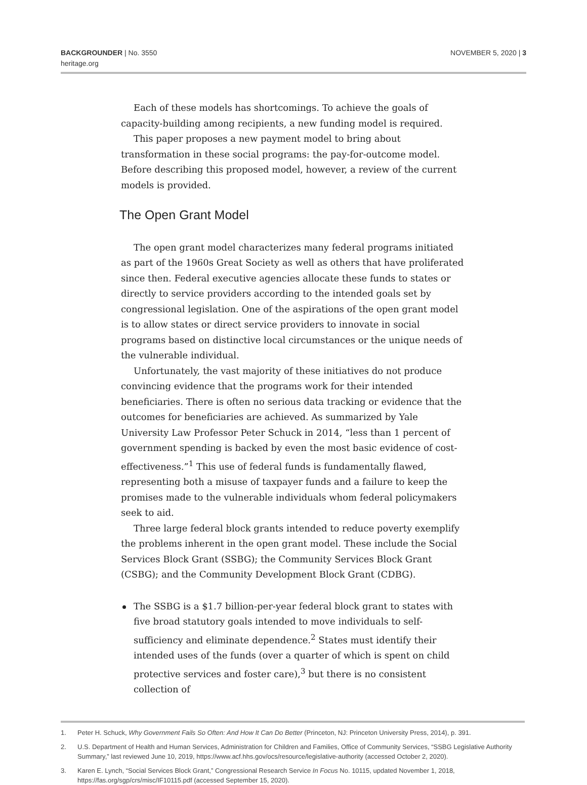BACKGROUNDER | No. 3550
heritage.org
NOVEMBER 5, 2020 | 3
Each of these models has shortcomings. To achieve the goals of capacity-building among recipients, a new funding model is required.
This paper proposes a new payment model to bring about transformation in these social programs: the pay-for-outcome model. Before describing this proposed model, however, a review of the current models is provided.
The Open Grant Model
The open grant model characterizes many federal programs initiated as part of the 1960s Great Society as well as others that have proliferated since then. Federal executive agencies allocate these funds to states or directly to service providers according to the intended goals set by congressional legislation. One of the aspirations of the open grant model is to allow states or direct service providers to innovate in social programs based on distinctive local circumstances or the unique needs of the vulnerable individual.
Unfortunately, the vast majority of these initiatives do not produce convincing evidence that the programs work for their intended beneficiaries. There is often no serious data tracking or evidence that the outcomes for beneficiaries are achieved. As summarized by Yale University Law Professor Peter Schuck in 2014, “less than 1 percent of government spending is backed by even the most basic evidence of cost-effectiveness.”<sup>1</sup> This use of federal funds is fundamentally flawed, representing both a misuse of taxpayer funds and a failure to keep the promises made to the vulnerable individuals whom federal policymakers seek to aid.
Three large federal block grants intended to reduce poverty exemplify the problems inherent in the open grant model. These include the Social Services Block Grant (SSBG); the Community Services Block Grant (CSBG); and the Community Development Block Grant (CDBG).
The SSBG is a $1.7 billion-per-year federal block grant to states with five broad statutory goals intended to move individuals to self-sufficiency and eliminate dependence.<sup>2</sup> States must identify their intended uses of the funds (over a quarter of which is spent on child protective services and foster care),<sup>3</sup> but there is no consistent collection of
1. Peter H. Schuck, Why Government Fails So Often: And How It Can Do Better (Princeton, NJ: Princeton University Press, 2014), p. 391.
2. U.S. Department of Health and Human Services, Administration for Children and Families, Office of Community Services, “SSBG Legislative Authority Summary,” last reviewed June 10, 2019, https://www.acf.hhs.gov/ocs/resource/legislative-authority (accessed October 2, 2020).
3. Karen E. Lynch, “Social Services Block Grant,” Congressional Research Service In Focus No. 10115, updated November 1, 2018, https://fas.org/sgp/crs/misc/IF10115.pdf (accessed September 15, 2020).